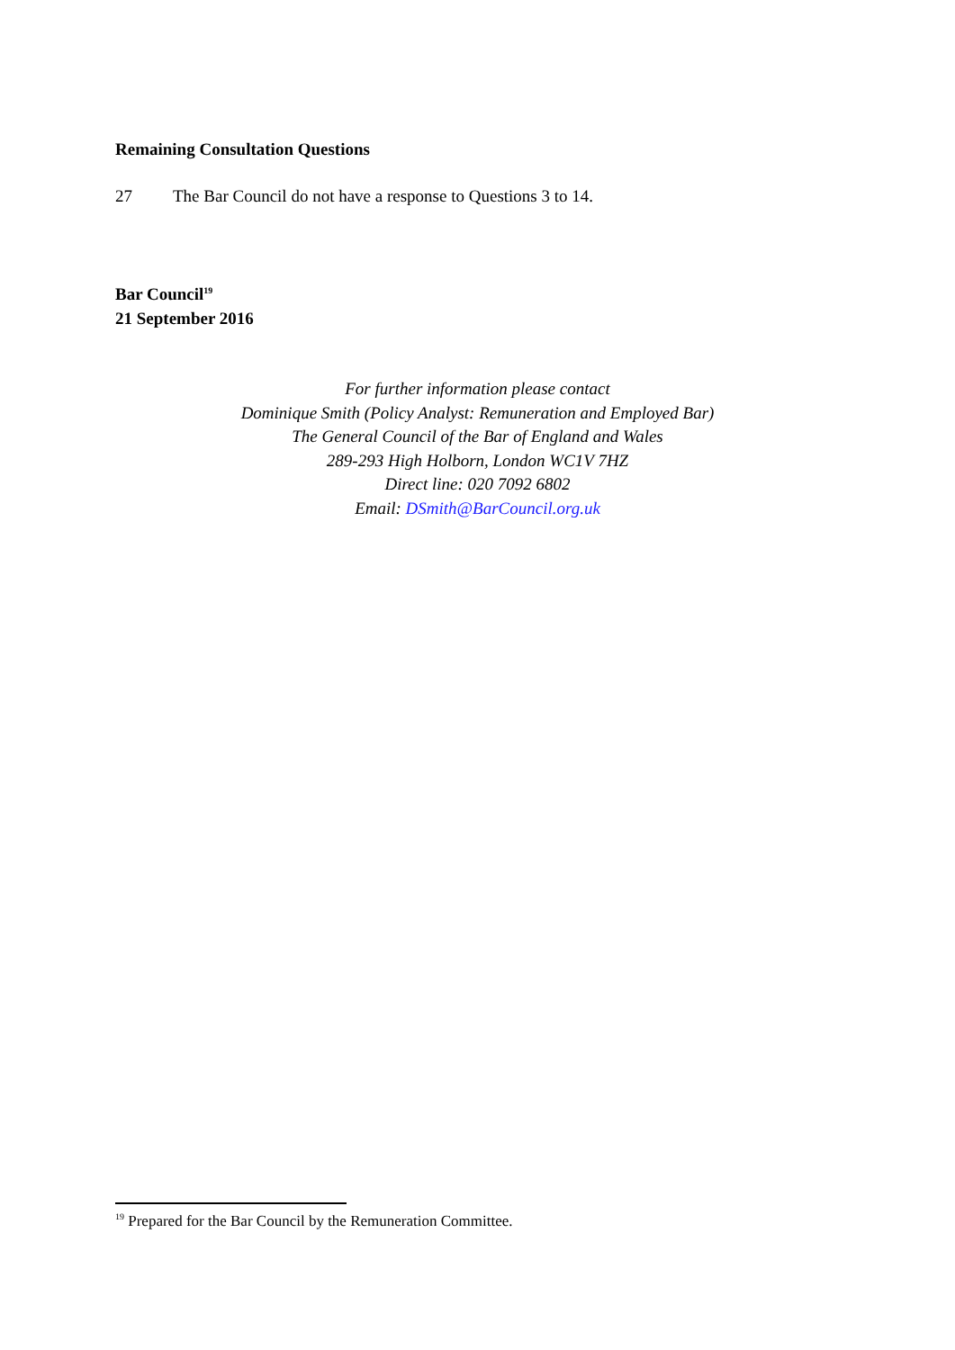Remaining Consultation Questions
27 The Bar Council do not have a response to Questions 3 to 14.
Bar Council<sup>19</sup>
21 September 2016
For further information please contact
Dominique Smith (Policy Analyst: Remuneration and Employed Bar)
The General Council of the Bar of England and Wales
289-293 High Holborn, London WC1V 7HZ
Direct line: 020 7092 6802
Email: DSmith@BarCouncil.org.uk
<sup>19</sup> Prepared for the Bar Council by the Remuneration Committee.